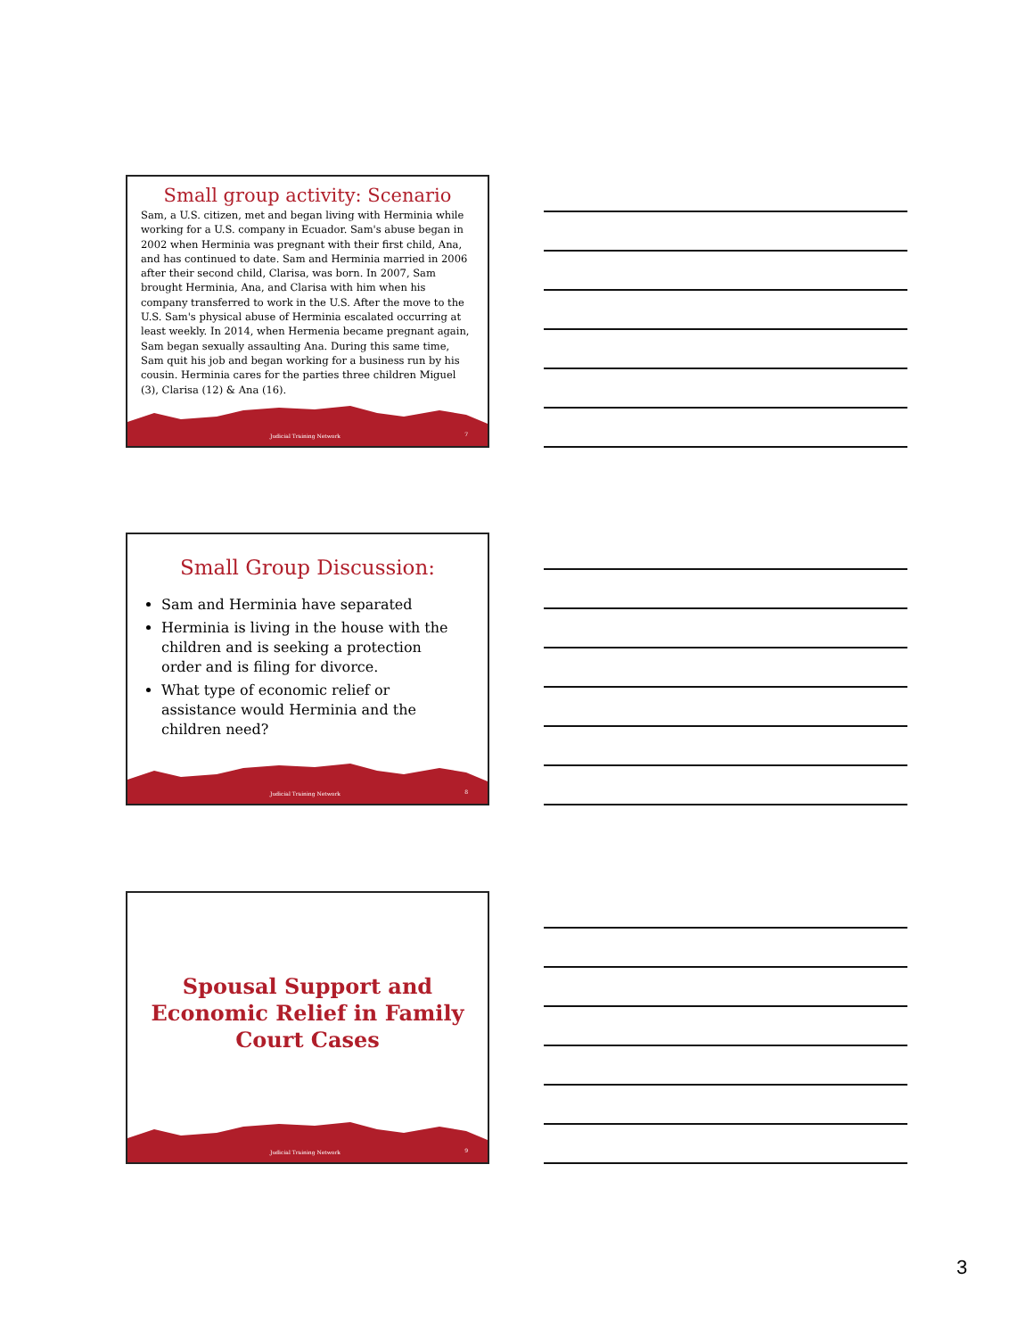Small group activity: Scenario
Sam, a U.S. citizen, met and began living with Herminia while working for a U.S. company in Ecuador. Sam's abuse began in 2002 when Herminia was pregnant with their first child, Ana, and has continued to date. Sam and Herminia married in 2006 after their second child, Clarisa, was born. In 2007, Sam brought Herminia, Ana, and Clarisa with him when his company transferred to work in the U.S. After the move to the U.S. Sam's physical abuse of Herminia escalated occurring at least weekly. In 2014, when Hermenia became pregnant again, Sam began sexually assaulting Ana. During this same time, Sam quit his job and began working for a business run by his cousin. Herminia cares for the parties three children Miguel (3), Clarisa (12) & Ana (16).
Judicial Training Network 7
Small Group Discussion:
Sam and Herminia have separated
Herminia is living in the house with the children and is seeking a protection order and is filing for divorce.
What type of economic relief or assistance would Herminia and the children need?
Judicial Training Network 8
Spousal Support and Economic Relief in Family Court Cases
Judicial Training Network 9
3